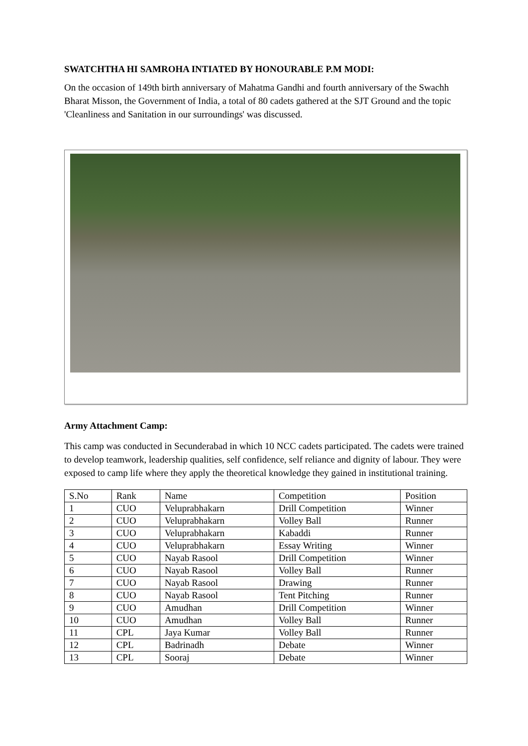SWATCHTHA HI SAMROHA INTIATED BY HONOURABLE P.M MODI:
On the occasion of 149th birth anniversary of Mahatma Gandhi and fourth anniversary of the Swachh Bharat Misson, the Government of India, a total of 80 cadets gathered at the SJT Ground and the topic 'Cleanliness and Sanitation in our surroundings' was discussed.
Army Attachment Camp:
This camp was conducted in Secunderabad in which 10 NCC cadets participated. The cadets were trained to develop teamwork, leadership qualities, self confidence, self reliance and dignity of labour. They were exposed to camp life where they apply the theoretical knowledge they gained in institutional training.
| S.No | Rank | Name | Competition | Position |
| 1 | CUO | Veluprabhakarn | Drill Competition | Winner |
| 2 | CUO | Veluprabhakarn | Volley Ball | Runner |
| 3 | CUO | Veluprabhakarn | Kabaddi | Runner |
| 4 | CUO | Veluprabhakarn | Essay Writing | Winner |
| 5 | CUO | Nayab Rasool | Drill Competition | Winner |
| 6 | CUO | Nayab Rasool | Volley Ball | Runner |
| 7 | CUO | Nayab Rasool | Drawing | Runner |
| 8 | CUO | Nayab Rasool | Tent Pitching | Runner |
| 9 | CUO | Amudhan | Drill Competition | Winner |
| 10 | CUO | Amudhan | Volley Ball | Runner |
| 11 | CPL | Jaya Kumar | Volley Ball | Runner |
| 12 | CPL | Badrinadh | Debate | Winner |
| 13 | CPL | Sooraj | Debate | Winner |